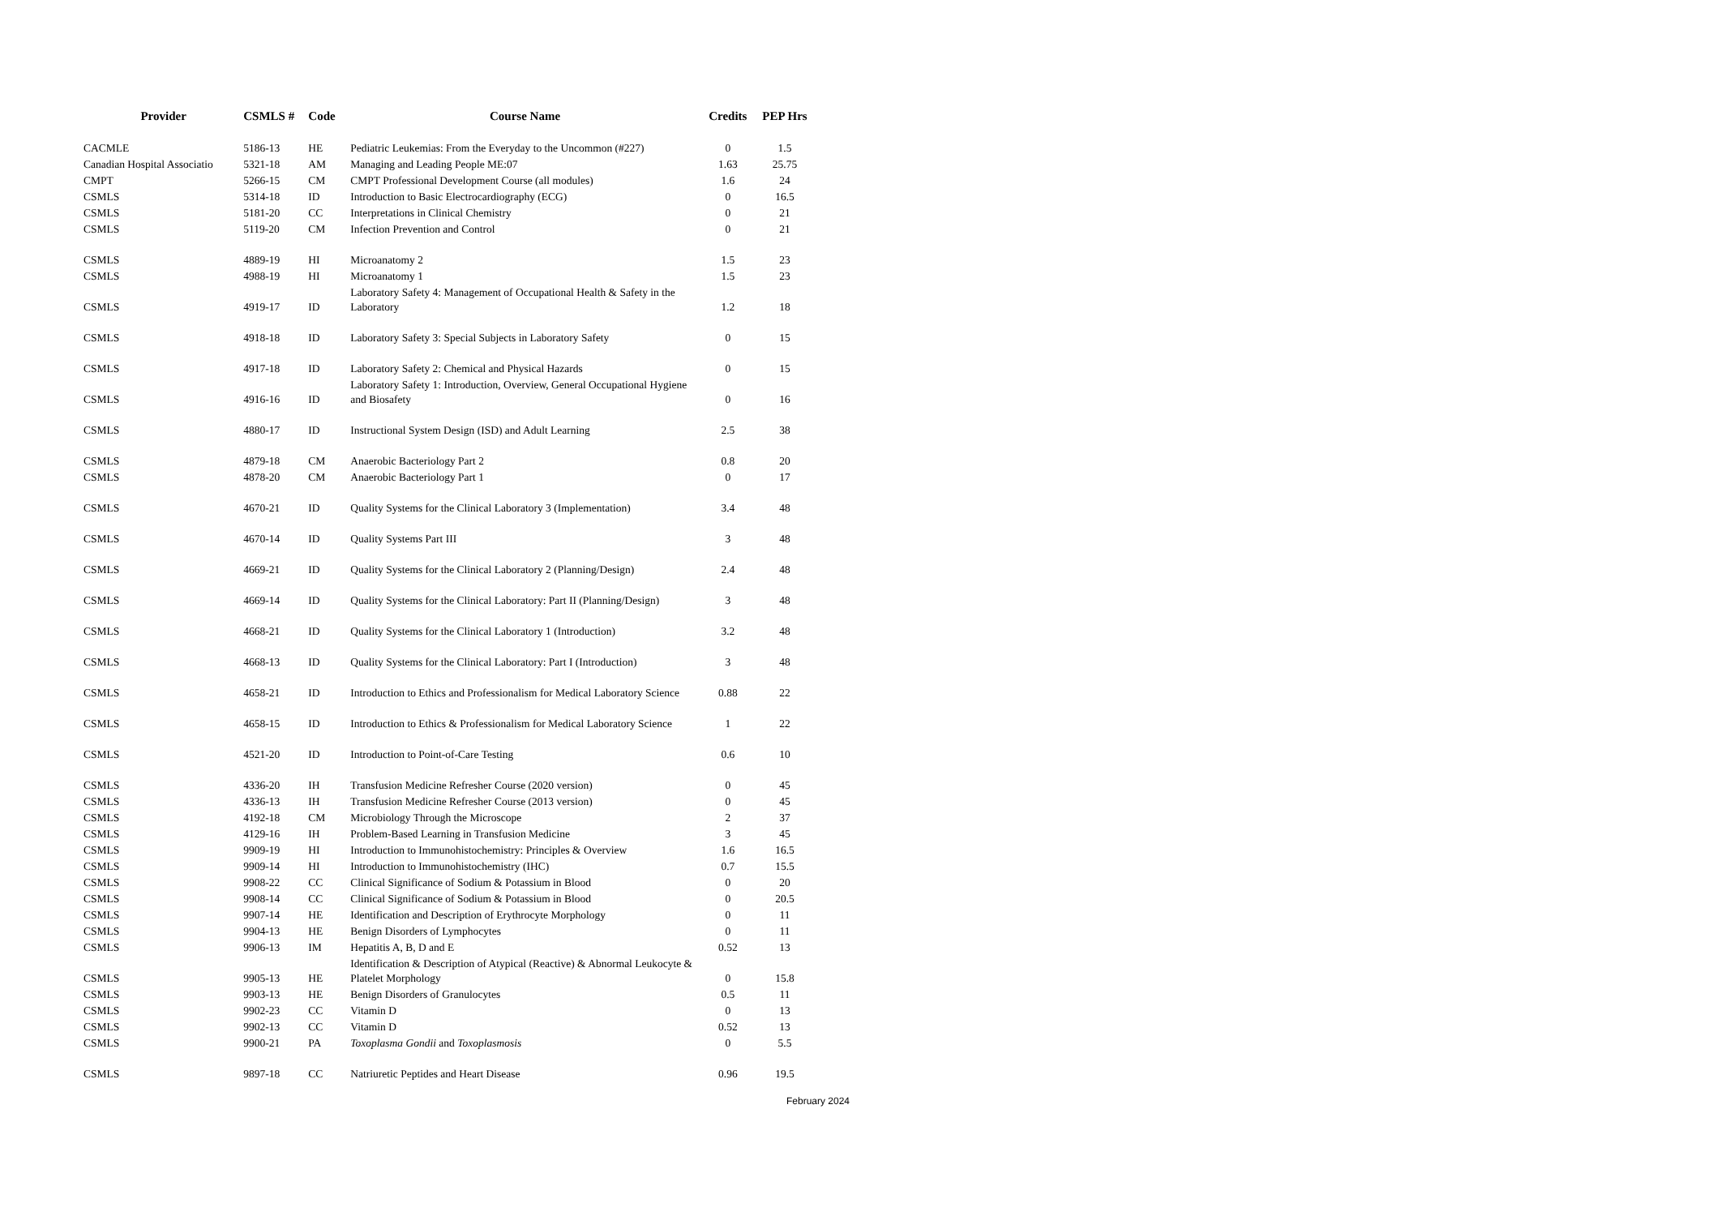| Provider | CSMLS # | Code | Course Name | Credits | PEP Hrs |
| --- | --- | --- | --- | --- | --- |
| CACMLE | 5186-13 | HE | Pediatric Leukemias: From the Everyday to the Uncommon (#227) | 0 | 1.5 |
| Canadian Hospital Associatio | 5321-18 | AM | Managing and Leading People ME:07 | 1.63 | 25.75 |
| CMPT | 5266-15 | CM | CMPT Professional Development Course (all modules) | 1.6 | 24 |
| CSMLS | 5314-18 | ID | Introduction to Basic Electrocardiography (ECG) | 0 | 16.5 |
| CSMLS | 5181-20 | CC | Interpretations in Clinical Chemistry | 0 | 21 |
| CSMLS | 5119-20 | CM | Infection Prevention and Control | 0 | 21 |
| CSMLS | 4889-19 | HI | Microanatomy 2 | 1.5 | 23 |
| CSMLS | 4988-19 | HI | Microanatomy 1 | 1.5 | 23 |
| CSMLS | 4919-17 | ID | Laboratory Safety 4: Management of Occupational Health & Safety in the Laboratory | 1.2 | 18 |
| CSMLS | 4918-18 | ID | Laboratory Safety 3: Special Subjects in Laboratory Safety | 0 | 15 |
| CSMLS | 4917-18 | ID | Laboratory Safety 2: Chemical and Physical Hazards | 0 | 15 |
| CSMLS | 4916-16 | ID | Laboratory Safety 1: Introduction, Overview, General Occupational Hygiene and Biosafety | 0 | 16 |
| CSMLS | 4880-17 | ID | Instructional System Design (ISD) and Adult Learning | 2.5 | 38 |
| CSMLS | 4879-18 | CM | Anaerobic Bacteriology Part 2 | 0.8 | 20 |
| CSMLS | 4878-20 | CM | Anaerobic Bacteriology Part 1 | 0 | 17 |
| CSMLS | 4670-21 | ID | Quality Systems for the Clinical Laboratory 3 (Implementation) | 3.4 | 48 |
| CSMLS | 4670-14 | ID | Quality Systems Part III | 3 | 48 |
| CSMLS | 4669-21 | ID | Quality Systems for the Clinical Laboratory 2 (Planning/Design) | 2.4 | 48 |
| CSMLS | 4669-14 | ID | Quality Systems for the Clinical Laboratory: Part II (Planning/Design) | 3 | 48 |
| CSMLS | 4668-21 | ID | Quality Systems for the Clinical Laboratory 1 (Introduction) | 3.2 | 48 |
| CSMLS | 4668-13 | ID | Quality Systems for the Clinical Laboratory: Part I (Introduction) | 3 | 48 |
| CSMLS | 4658-21 | ID | Introduction to Ethics and Professionalism for Medical Laboratory Science | 0.88 | 22 |
| CSMLS | 4658-15 | ID | Introduction to Ethics & Professionalism for Medical Laboratory Science | 1 | 22 |
| CSMLS | 4521-20 | ID | Introduction to Point-of-Care Testing | 0.6 | 10 |
| CSMLS | 4336-20 | IH | Transfusion Medicine Refresher Course (2020 version) | 0 | 45 |
| CSMLS | 4336-13 | IH | Transfusion Medicine Refresher Course (2013 version) | 0 | 45 |
| CSMLS | 4192-18 | CM | Microbiology Through the Microscope | 2 | 37 |
| CSMLS | 4129-16 | IH | Problem-Based Learning in Transfusion Medicine | 3 | 45 |
| CSMLS | 9909-19 | HI | Introduction to Immunohistochemistry: Principles & Overview | 1.6 | 16.5 |
| CSMLS | 9909-14 | HI | Introduction to Immunohistochemistry (IHC) | 0.7 | 15.5 |
| CSMLS | 9908-22 | CC | Clinical Significance of Sodium & Potassium in Blood | 0 | 20 |
| CSMLS | 9908-14 | CC | Clinical Significance of Sodium & Potassium in Blood | 0 | 20.5 |
| CSMLS | 9907-14 | HE | Identification and Description of Erythrocyte Morphology | 0 | 11 |
| CSMLS | 9904-13 | HE | Benign Disorders of Lymphocytes | 0 | 11 |
| CSMLS | 9906-13 | IM | Hepatitis A, B, D and E | 0.52 | 13 |
| CSMLS | 9905-13 | HE | Identification & Description of Atypical (Reactive) & Abnormal Leukocyte & Platelet Morphology | 0 | 15.8 |
| CSMLS | 9903-13 | HE | Benign Disorders of Granulocytes | 0.5 | 11 |
| CSMLS | 9902-23 | CC | Vitamin D | 0 | 13 |
| CSMLS | 9902-13 | CC | Vitamin D | 0.52 | 13 |
| CSMLS | 9900-21 | PA | Toxoplasma Gondii and Toxoplasmosis | 0 | 5.5 |
| CSMLS | 9897-18 | CC | Natriuretic Peptides and Heart Disease | 0.96 | 19.5 |
February 2024